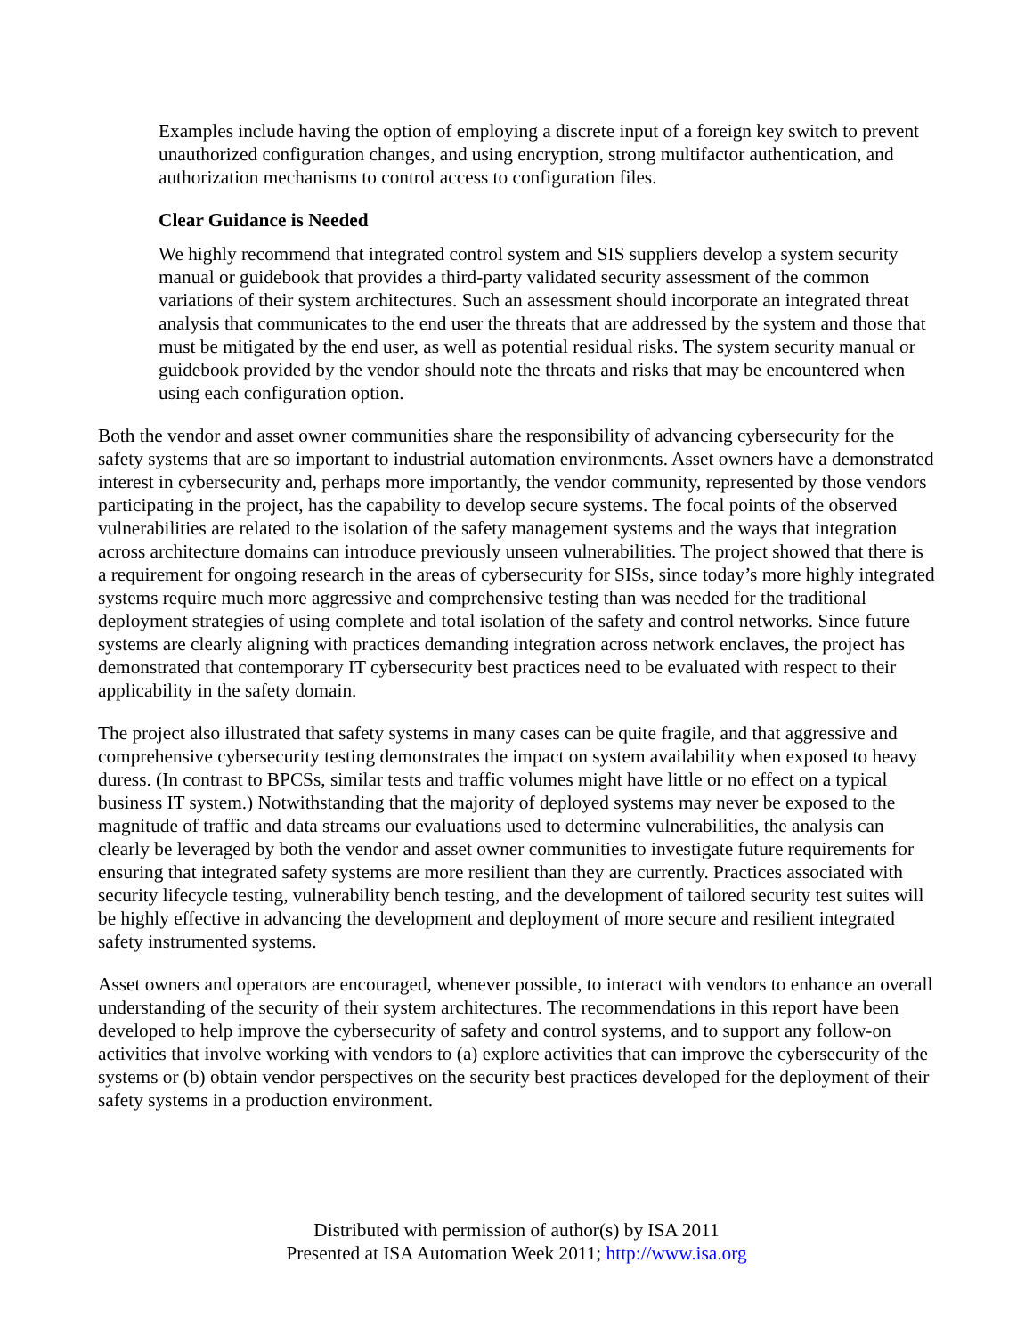Examples include having the option of employing a discrete input of a foreign key switch to prevent unauthorized configuration changes, and using encryption, strong multifactor authentication, and authorization mechanisms to control access to configuration files.
Clear Guidance is Needed
We highly recommend that integrated control system and SIS suppliers develop a system security manual or guidebook that provides a third-party validated security assessment of the common variations of their system architectures. Such an assessment should incorporate an integrated threat analysis that communicates to the end user the threats that are addressed by the system and those that must be mitigated by the end user, as well as potential residual risks. The system security manual or guidebook provided by the vendor should note the threats and risks that may be encountered when using each configuration option.
Both the vendor and asset owner communities share the responsibility of advancing cybersecurity for the safety systems that are so important to industrial automation environments. Asset owners have a demonstrated interest in cybersecurity and, perhaps more importantly, the vendor community, represented by those vendors participating in the project, has the capability to develop secure systems. The focal points of the observed vulnerabilities are related to the isolation of the safety management systems and the ways that integration across architecture domains can introduce previously unseen vulnerabilities. The project showed that there is a requirement for ongoing research in the areas of cybersecurity for SISs, since today’s more highly integrated systems require much more aggressive and comprehensive testing than was needed for the traditional deployment strategies of using complete and total isolation of the safety and control networks. Since future systems are clearly aligning with practices demanding integration across network enclaves, the project has demonstrated that contemporary IT cybersecurity best practices need to be evaluated with respect to their applicability in the safety domain.
The project also illustrated that safety systems in many cases can be quite fragile, and that aggressive and comprehensive cybersecurity testing demonstrates the impact on system availability when exposed to heavy duress. (In contrast to BPCSs, similar tests and traffic volumes might have little or no effect on a typical business IT system.) Notwithstanding that the majority of deployed systems may never be exposed to the magnitude of traffic and data streams our evaluations used to determine vulnerabilities, the analysis can clearly be leveraged by both the vendor and asset owner communities to investigate future requirements for ensuring that integrated safety systems are more resilient than they are currently. Practices associated with security lifecycle testing, vulnerability bench testing, and the development of tailored security test suites will be highly effective in advancing the development and deployment of more secure and resilient integrated safety instrumented systems.
Asset owners and operators are encouraged, whenever possible, to interact with vendors to enhance an overall understanding of the security of their system architectures. The recommendations in this report have been developed to help improve the cybersecurity of safety and control systems, and to support any follow-on activities that involve working with vendors to (a) explore activities that can improve the cybersecurity of the systems or (b) obtain vendor perspectives on the security best practices developed for the deployment of their safety systems in a production environment.
Distributed with permission of author(s) by ISA 2011
Presented at ISA Automation Week 2011; http://www.isa.org